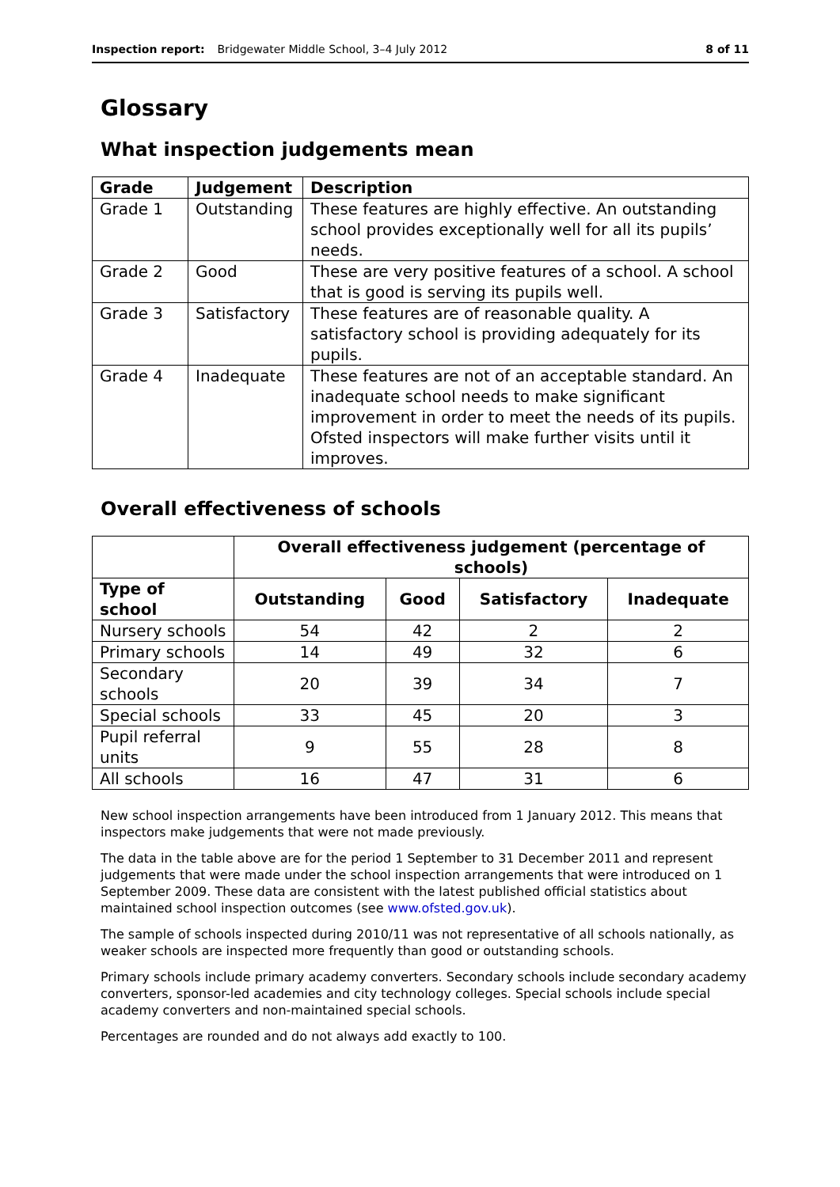Inspection report: Bridgewater Middle School, 3–4 July 2012 8 of 11
Glossary
What inspection judgements mean
| Grade | Judgement | Description |
| --- | --- | --- |
| Grade 1 | Outstanding | These features are highly effective. An outstanding school provides exceptionally well for all its pupils’ needs. |
| Grade 2 | Good | These are very positive features of a school. A school that is good is serving its pupils well. |
| Grade 3 | Satisfactory | These features are of reasonable quality. A satisfactory school is providing adequately for its pupils. |
| Grade 4 | Inadequate | These features are not of an acceptable standard. An inadequate school needs to make significant improvement in order to meet the needs of its pupils. Ofsted inspectors will make further visits until it improves. |
Overall effectiveness of schools
| | Overall effectiveness judgement (percentage of schools) | | | |
| --- | --- | --- | --- | --- |
| Type of school | Outstanding | Good | Satisfactory | Inadequate |
| Nursery schools | 54 | 42 | 2 | 2 |
| Primary schools | 14 | 49 | 32 | 6 |
| Secondary schools | 20 | 39 | 34 | 7 |
| Special schools | 33 | 45 | 20 | 3 |
| Pupil referral units | 9 | 55 | 28 | 8 |
| All schools | 16 | 47 | 31 | 6 |
New school inspection arrangements have been introduced from 1 January 2012. This means that inspectors make judgements that were not made previously.
The data in the table above are for the period 1 September to 31 December 2011 and represent judgements that were made under the school inspection arrangements that were introduced on 1 September 2009. These data are consistent with the latest published official statistics about maintained school inspection outcomes (see www.ofsted.gov.uk).
The sample of schools inspected during 2010/11 was not representative of all schools nationally, as weaker schools are inspected more frequently than good or outstanding schools.
Primary schools include primary academy converters. Secondary schools include secondary academy converters, sponsor-led academies and city technology colleges. Special schools include special academy converters and non-maintained special schools.
Percentages are rounded and do not always add exactly to 100.